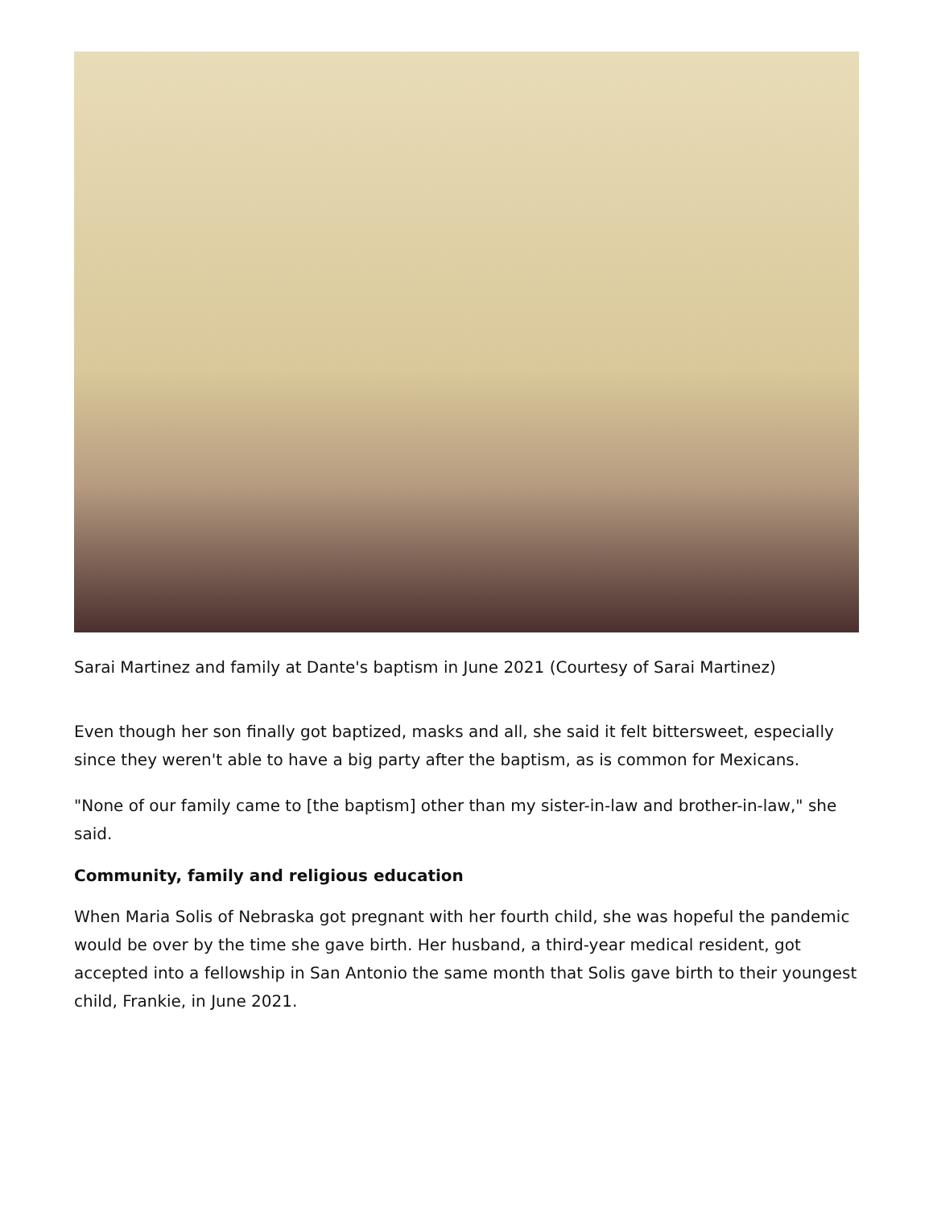Sarai Martinez and family at Dante's baptism in June 2021 (Courtesy of Sarai Martinez)
Even though her son finally got baptized, masks and all, she said it felt bittersweet, especially since they weren't able to have a big party after the baptism, as is common for Mexicans.
"None of our family came to [the baptism] other than my sister-in-law and brother-in-law," she said.
Community, family and religious education
When Maria Solis of Nebraska got pregnant with her fourth child, she was hopeful the pandemic would be over by the time she gave birth. Her husband, a third-year medical resident, got accepted into a fellowship in San Antonio the same month that Solis gave birth to their youngest child, Frankie, in June 2021.